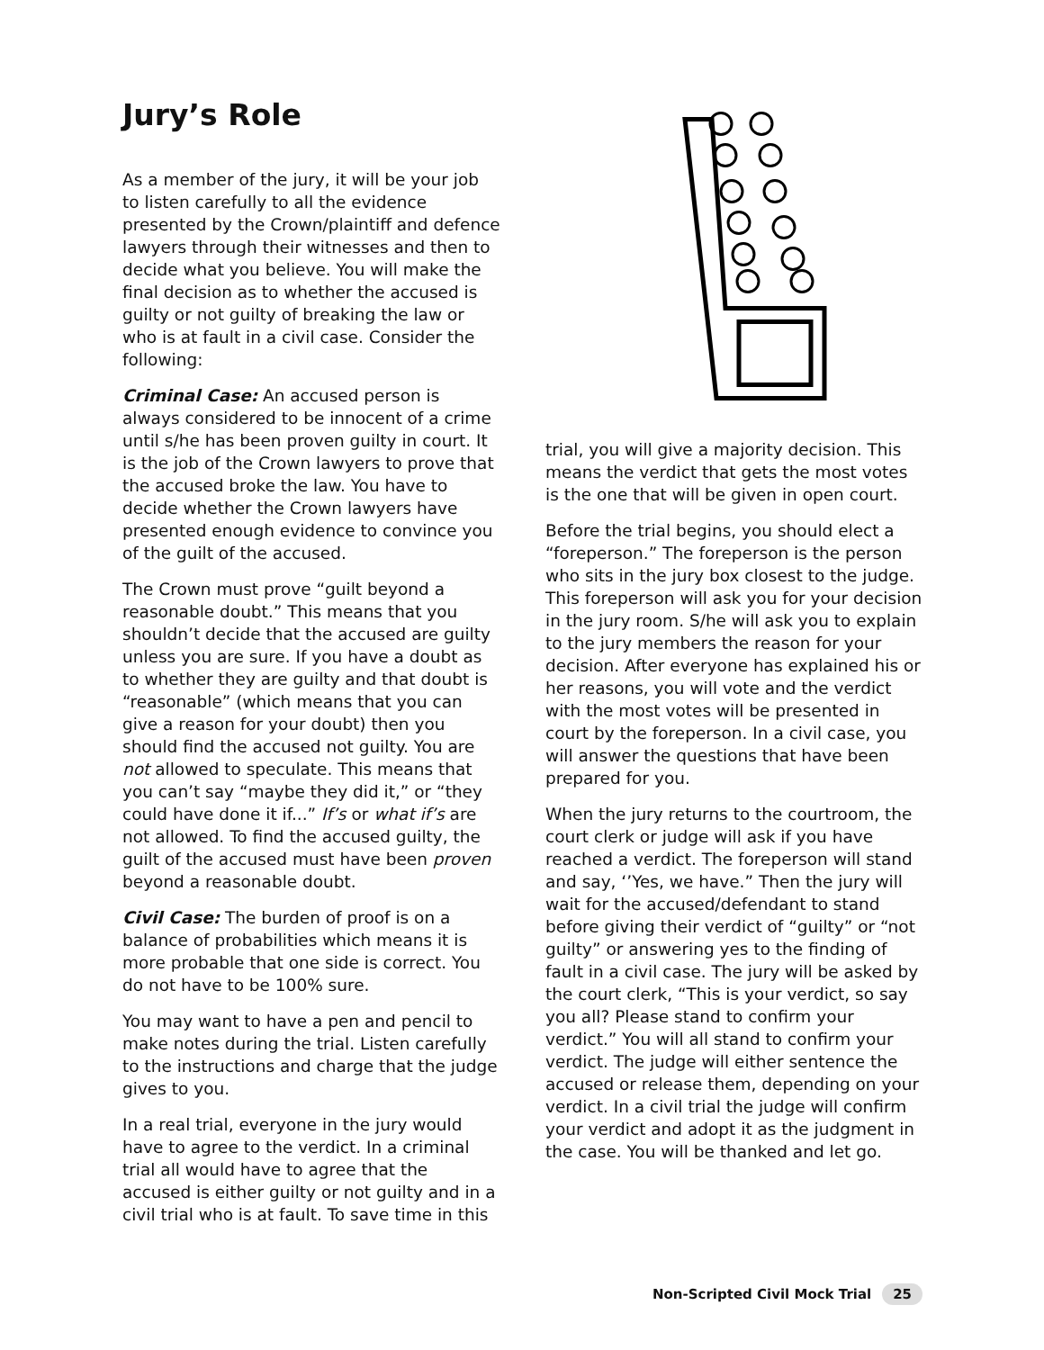Jury’s Role
As a member of the jury, it will be your job to listen carefully to all the evidence presented by the Crown/plaintiff and defence lawyers through their witnesses and then to decide what you believe. You will make the final decision as to whether the accused is guilty or not guilty of breaking the law or who is at fault in a civil case. Consider the following:
Criminal Case: An accused person is always considered to be innocent of a crime until s/he has been proven guilty in court. It is the job of the Crown lawyers to prove that the accused broke the law. You have to decide whether the Crown lawyers have presented enough evidence to convince you of the guilt of the accused.
The Crown must prove “guilt beyond a reasonable doubt.” This means that you shouldn’t decide that the accused are guilty unless you are sure. If you have a doubt as to whether they are guilty and that doubt is “reasonable” (which means that you can give a reason for your doubt) then you should find the accused not guilty. You are not allowed to speculate. This means that you can’t say “maybe they did it,” or “they could have done it if...” If’s or what if’s are not allowed. To find the accused guilty, the guilt of the accused must have been proven beyond a reasonable doubt.
Civil Case: The burden of proof is on a balance of probabilities which means it is more probable that one side is correct. You do not have to be 100% sure.
You may want to have a pen and pencil to make notes during the trial. Listen carefully to the instructions and charge that the judge gives to you.
In a real trial, everyone in the jury would have to agree to the verdict. In a criminal trial all would have to agree that the accused is either guilty or not guilty and in a civil trial who is at fault. To save time in this
trial, you will give a majority decision. This means the verdict that gets the most votes is the one that will be given in open court.
Before the trial begins, you should elect a “foreperson.” The foreperson is the person who sits in the jury box closest to the judge. This foreperson will ask you for your decision in the jury room. S/he will ask you to explain to the jury members the reason for your decision. After everyone has explained his or her reasons, you will vote and the verdict with the most votes will be presented in court by the foreperson. In a civil case, you will answer the questions that have been prepared for you.
When the jury returns to the courtroom, the court clerk or judge will ask if you have reached a verdict. The foreperson will stand and say, ‘’Yes, we have.” Then the jury will wait for the accused/defendant to stand before giving their verdict of “guilty” or “not guilty” or answering yes to the finding of fault in a civil case. The jury will be asked by the court clerk, “This is your verdict, so say you all? Please stand to confirm your verdict.” You will all stand to confirm your verdict. The judge will either sentence the accused or release them, depending on your verdict. In a civil trial the judge will confirm your verdict and adopt it as the judgment in the case. You will be thanked and let go.
Non-Scripted Civil Mock Trial 25